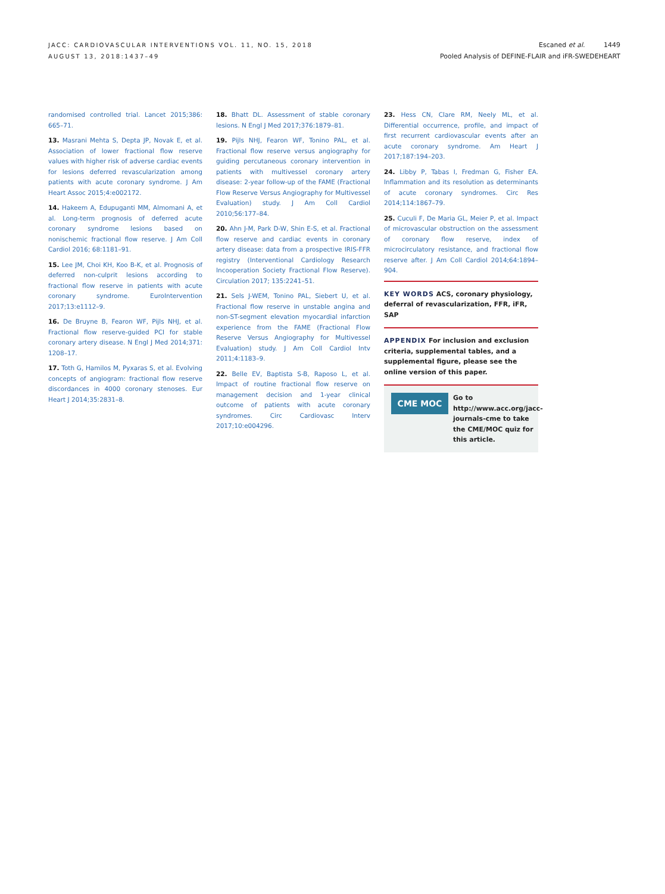JACC: CARDIOVASCULAR INTERVENTIONS VOL. 11, NO. 15, 2018
AUGUST 13, 2018:1437–49
Escaned et al. 1449
Pooled Analysis of DEFINE-FLAIR and iFR-SWEDEHEART
randomised controlled trial. Lancet 2015;386: 665–71.
13. Masrani Mehta S, Depta JP, Novak E, et al. Association of lower fractional flow reserve values with higher risk of adverse cardiac events for lesions deferred revascularization among patients with acute coronary syndrome. J Am Heart Assoc 2015;4:e002172.
14. Hakeem A, Edupuganti MM, Almomani A, et al. Long-term prognosis of deferred acute coronary syndrome lesions based on nonischemic fractional flow reserve. J Am Coll Cardiol 2016; 68:1181–91.
15. Lee JM, Choi KH, Koo B-K, et al. Prognosis of deferred non-culprit lesions according to fractional flow reserve in patients with acute coronary syndrome. EuroIntervention 2017;13:e1112–9.
16. De Bruyne B, Fearon WF, Pijls NHJ, et al. Fractional flow reserve-guided PCI for stable coronary artery disease. N Engl J Med 2014;371: 1208–17.
17. Toth G, Hamilos M, Pyxaras S, et al. Evolving concepts of angiogram: fractional flow reserve discordances in 4000 coronary stenoses. Eur Heart J 2014;35:2831–8.
18. Bhatt DL. Assessment of stable coronary lesions. N Engl J Med 2017;376:1879–81.
19. Pijls NHJ, Fearon WF, Tonino PAL, et al. Fractional flow reserve versus angiography for guiding percutaneous coronary intervention in patients with multivessel coronary artery disease: 2-year follow-up of the FAME (Fractional Flow Reserve Versus Angiography for Multivessel Evaluation) study. J Am Coll Cardiol 2010;56:177–84.
20. Ahn J-M, Park D-W, Shin E-S, et al. Fractional flow reserve and cardiac events in coronary artery disease: data from a prospective IRIS-FFR registry (Interventional Cardiology Research Incooperation Society Fractional Flow Reserve). Circulation 2017; 135:2241–51.
21. Sels J-WEM, Tonino PAL, Siebert U, et al. Fractional flow reserve in unstable angina and non-ST-segment elevation myocardial infarction experience from the FAME (Fractional Flow Reserve Versus Angiography for Multivessel Evaluation) study. J Am Coll Cardiol Intv 2011;4:1183–9.
22. Belle EV, Baptista S-B, Raposo L, et al. Impact of routine fractional flow reserve on management decision and 1-year clinical outcome of patients with acute coronary syndromes. Circ Cardiovasc Interv 2017;10:e004296.
23. Hess CN, Clare RM, Neely ML, et al. Differential occurrence, profile, and impact of first recurrent cardiovascular events after an acute coronary syndrome. Am Heart J 2017;187:194–203.
24. Libby P, Tabas I, Fredman G, Fisher EA. Inflammation and its resolution as determinants of acute coronary syndromes. Circ Res 2014;114:1867–79.
25. Cuculi F, De Maria GL, Meier P, et al. Impact of microvascular obstruction on the assessment of coronary flow reserve, index of microcirculatory resistance, and fractional flow reserve after. J Am Coll Cardiol 2014;64:1894–904.
KEY WORDS ACS, coronary physiology, deferral of revascularization, FFR, iFR, SAP
APPENDIX For inclusion and exclusion criteria, supplemental tables, and a supplemental figure, please see the online version of this paper.
CME MOC
Go to http://www.acc.org/jacc-journals-cme to take the CME/MOC quiz for this article.